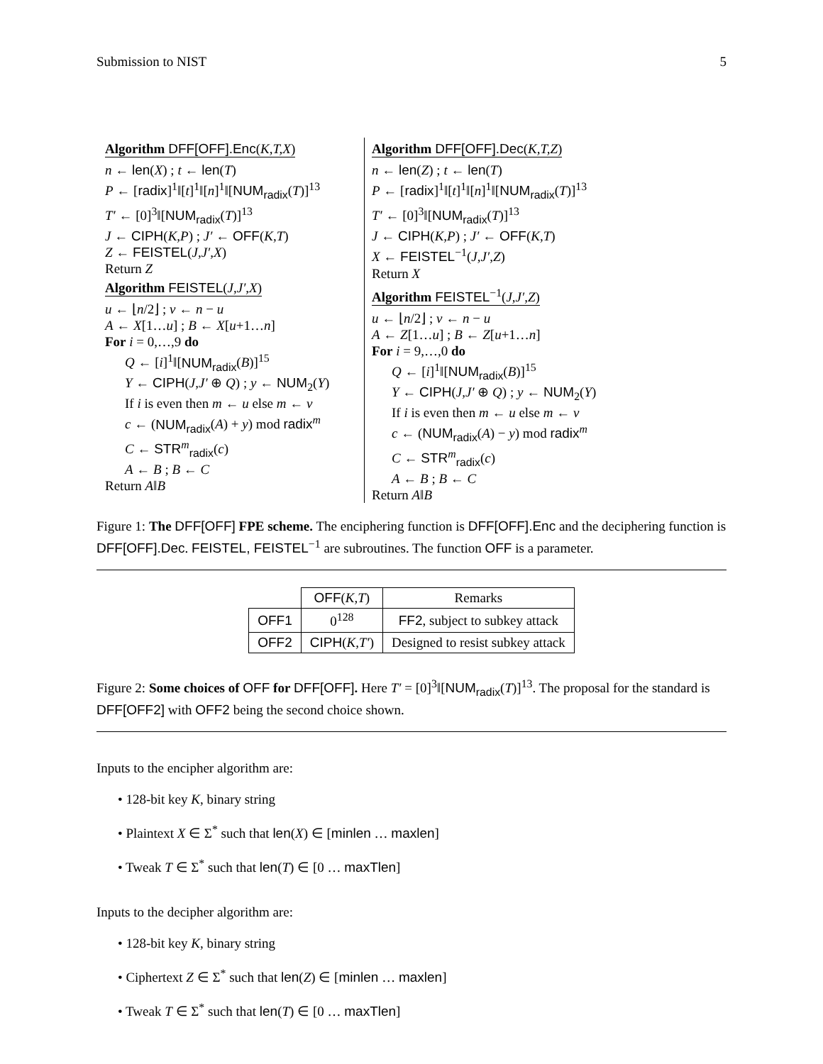Submission to NIST 5
Algorithm DFF[OFF].Enc(K,T,X)
n ← len(X) ; t ← len(T)
P ← [radix]<sup>1</sup>‖[t]<sup>1</sup>‖[n]<sup>1</sup>‖[NUM<sub>radix</sub>(T)]<sup>13</sup>
T′ ← [0]<sup>3</sup>‖[NUM<sub>radix</sub>(T)]<sup>13</sup>
J ← CIPH(K,P) ; J′ ← OFF(K,T)
Z ← FEISTEL(J,J′,X)
Return Z
Algorithm FEISTEL(J,J′,X)
u ← ⌊n/2⌋ ; v ← n − u
A ← X[1…u] ; B ← X[u+1…n]
For i = 0,…,9 do
Q ← [i]<sup>1</sup>‖[NUM<sub>radix</sub>(B)]<sup>15</sup>
Y ← CIPH(J,J′ ⊕ Q) ; y ← NUM<sub>2</sub>(Y)
If i is even then m ← u else m ← v
c ← (NUM<sub>radix</sub>(A) + y) mod radix<sup>m</sup>
C ← STR<sup>m</sup><sub>radix</sub>(c)
A ← B ; B ← C
Return A‖B
Algorithm DFF[OFF].Dec(K,T,Z)
n ← len(Z) ; t ← len(T)
P ← [radix]<sup>1</sup>‖[t]<sup>1</sup>‖[n]<sup>1</sup>‖[NUM<sub>radix</sub>(T)]<sup>13</sup>
T′ ← [0]<sup>3</sup>‖[NUM<sub>radix</sub>(T)]<sup>13</sup>
J ← CIPH(K,P) ; J′ ← OFF(K,T)
X ← FEISTEL<sup>−1</sup>(J,J′,Z)
Return X
Algorithm FEISTEL<sup>−1</sup>(J,J′,Z)
u ← ⌊n/2⌋ ; v ← n − u
A ← Z[1…u] ; B ← Z[u+1…n]
For i = 9,…,0 do
Q ← [i]<sup>1</sup>‖[NUM<sub>radix</sub>(B)]<sup>15</sup>
Y ← CIPH(J,J′ ⊕ Q) ; y ← NUM<sub>2</sub>(Y)
If i is even then m ← u else m ← v
c ← (NUM<sub>radix</sub>(A) − y) mod radix<sup>m</sup>
C ← STR<sup>m</sup><sub>radix</sub>(c)
A ← B ; B ← C
Return A‖B
Figure 1: The DFF[OFF] FPE scheme. The enciphering function is DFF[OFF].Enc and the deciphering function is DFF[OFF].Dec. FEISTEL, FEISTEL<sup>−1</sup> are subroutines. The function OFF is a parameter.
| | OFF ( K,T ) | Remarks |
| --- | --- | --- |
| OFF1 | 0<sup>128</sup> | FF2 , subject to subkey attack |
| OFF2 | CIPH ( K,T′ ) | Designed to resist subkey attack |
Figure 2: Some choices of OFF for DFF[OFF]. Here T′ = [0]<sup>3</sup>‖[NUM<sub>radix</sub>(T)]<sup>13</sup>. The proposal for the standard is DFF[OFF2] with OFF2 being the second choice shown.
Inputs to the encipher algorithm are:
• 128-bit key K, binary string
• Plaintext X ∈ Σ<sup>*</sup> such that len(X) ∈ [minlen … maxlen]
• Tweak T ∈ Σ<sup>*</sup> such that len(T) ∈ [0 … maxTlen]
Inputs to the decipher algorithm are:
• 128-bit key K, binary string
• Ciphertext Z ∈ Σ<sup>*</sup> such that len(Z) ∈ [minlen … maxlen]
• Tweak T ∈ Σ<sup>*</sup> such that len(T) ∈ [0 … maxTlen]